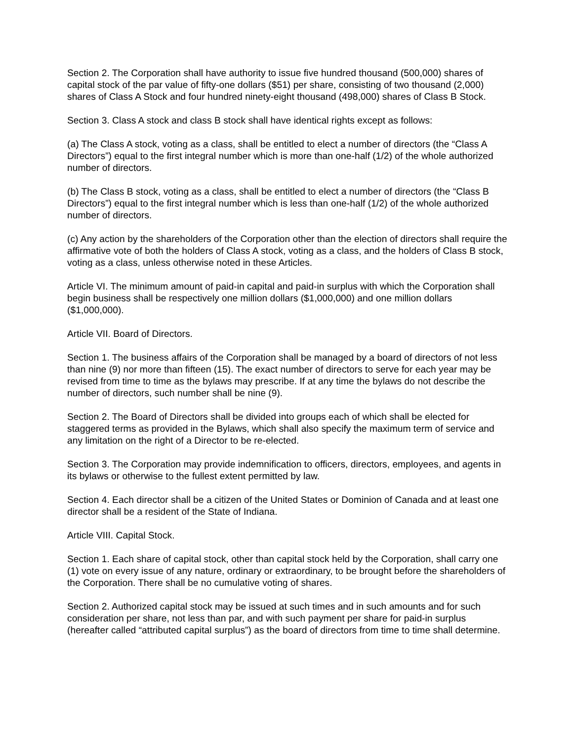Section 2. The Corporation shall have authority to issue five hundred thousand (500,000) shares of capital stock of the par value of fifty-one dollars ($51) per share, consisting of two thousand (2,000) shares of Class A Stock and four hundred ninety-eight thousand (498,000) shares of Class B Stock.
Section 3. Class A stock and class B stock shall have identical rights except as follows:
(a) The Class A stock, voting as a class, shall be entitled to elect a number of directors (the “Class A Directors”) equal to the first integral number which is more than one-half (1/2) of the whole authorized number of directors.
(b) The Class B stock, voting as a class, shall be entitled to elect a number of directors (the “Class B Directors”) equal to the first integral number which is less than one-half (1/2) of the whole authorized number of directors.
(c) Any action by the shareholders of the Corporation other than the election of directors shall require the affirmative vote of both the holders of Class A stock, voting as a class, and the holders of Class B stock, voting as a class, unless otherwise noted in these Articles.
Article VI. The minimum amount of paid-in capital and paid-in surplus with which the Corporation shall begin business shall be respectively one million dollars ($1,000,000) and one million dollars ($1,000,000).
Article VII. Board of Directors.
Section 1. The business affairs of the Corporation shall be managed by a board of directors of not less than nine (9) nor more than fifteen (15). The exact number of directors to serve for each year may be revised from time to time as the bylaws may prescribe. If at any time the bylaws do not describe the number of directors, such number shall be nine (9).
Section 2. The Board of Directors shall be divided into groups each of which shall be elected for staggered terms as provided in the Bylaws, which shall also specify the maximum term of service and any limitation on the right of a Director to be re-elected.
Section 3. The Corporation may provide indemnification to officers, directors, employees, and agents in its bylaws or otherwise to the fullest extent permitted by law.
Section 4. Each director shall be a citizen of the United States or Dominion of Canada and at least one director shall be a resident of the State of Indiana.
Article VIII. Capital Stock.
Section 1. Each share of capital stock, other than capital stock held by the Corporation, shall carry one (1) vote on every issue of any nature, ordinary or extraordinary, to be brought before the shareholders of the Corporation. There shall be no cumulative voting of shares.
Section 2. Authorized capital stock may be issued at such times and in such amounts and for such consideration per share, not less than par, and with such payment per share for paid-in surplus (hereafter called “attributed capital surplus”) as the board of directors from time to time shall determine.